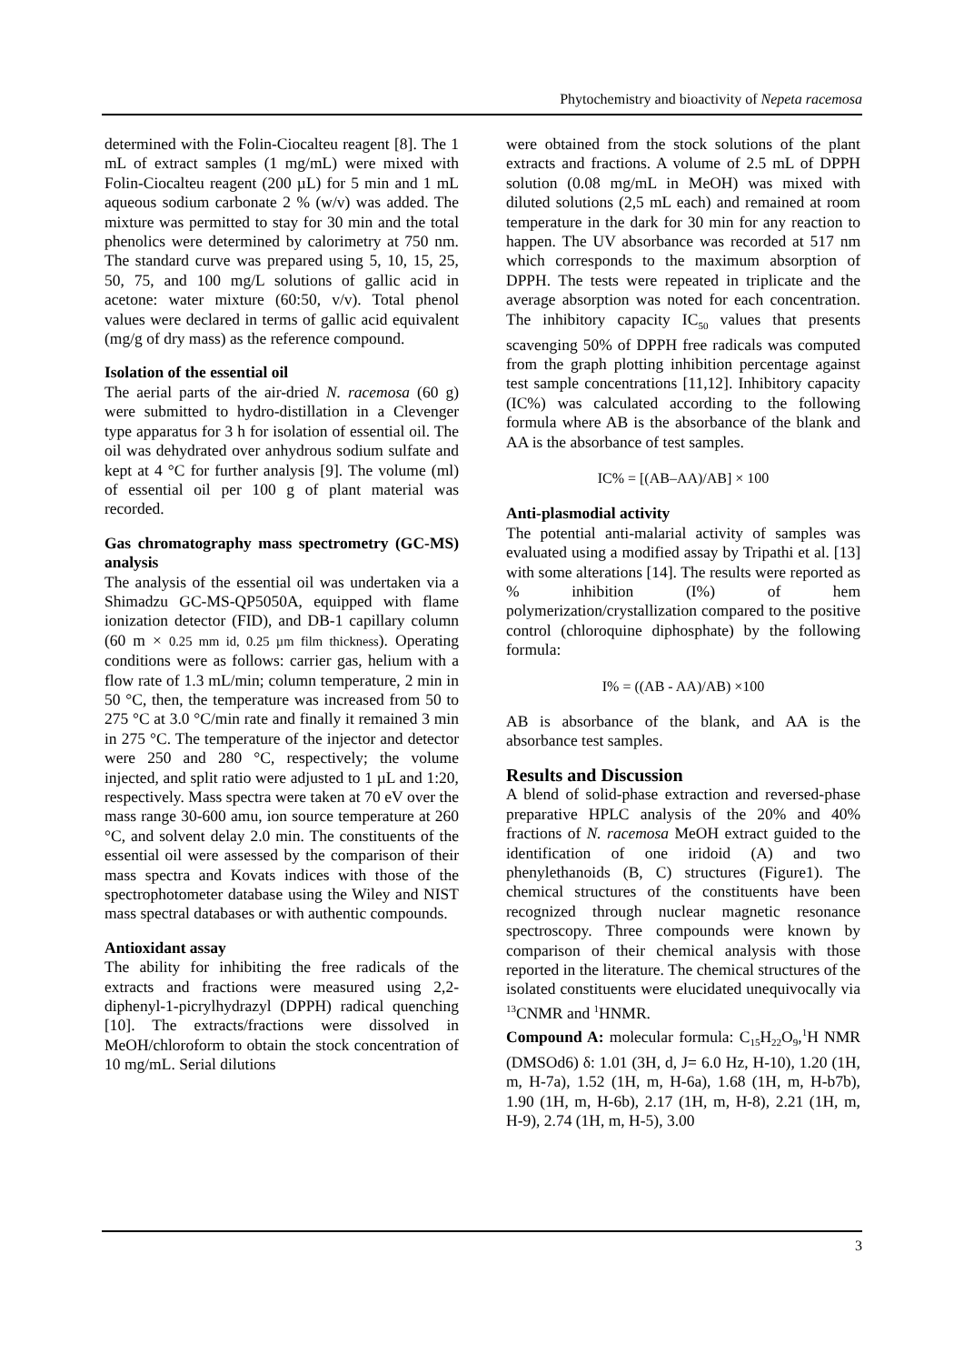Phytochemistry and bioactivity of Nepeta racemosa
determined with the Folin-Ciocalteu reagent [8]. The 1 mL of extract samples (1 mg/mL) were mixed with Folin-Ciocalteu reagent (200 µL) for 5 min and 1 mL aqueous sodium carbonate 2 % (w/v) was added. The mixture was permitted to stay for 30 min and the total phenolics were determined by calorimetry at 750 nm. The standard curve was prepared using 5, 10, 15, 25, 50, 75, and 100 mg/L solutions of gallic acid in acetone: water mixture (60:50, v/v). Total phenol values were declared in terms of gallic acid equivalent (mg/g of dry mass) as the reference compound.
Isolation of the essential oil
The aerial parts of the air-dried N. racemosa (60 g) were submitted to hydro-distillation in a Clevenger type apparatus for 3 h for isolation of essential oil. The oil was dehydrated over anhydrous sodium sulfate and kept at 4 °C for further analysis [9]. The volume (ml) of essential oil per 100 g of plant material was recorded.
Gas chromatography mass spectrometry (GC-MS) analysis
The analysis of the essential oil was undertaken via a Shimadzu GC-MS-QP5050A, equipped with flame ionization detector (FID), and DB-1 capillary column (60 m × 0.25 mm id, 0.25 µm film thickness). Operating conditions were as follows: carrier gas, helium with a flow rate of 1.3 mL/min; column temperature, 2 min in 50 °C, then, the temperature was increased from 50 to 275 °C at 3.0 °C/min rate and finally it remained 3 min in 275 °C. The temperature of the injector and detector were 250 and 280 °C, respectively; the volume injected, and split ratio were adjusted to 1 µL and 1:20, respectively. Mass spectra were taken at 70 eV over the mass range 30-600 amu, ion source temperature at 260 °C, and solvent delay 2.0 min. The constituents of the essential oil were assessed by the comparison of their mass spectra and Kovats indices with those of the spectrophotometer database using the Wiley and NIST mass spectral databases or with authentic compounds.
Antioxidant assay
The ability for inhibiting the free radicals of the extracts and fractions were measured using 2,2-diphenyl-1-picrylhydrazyl (DPPH) radical quenching [10]. The extracts/fractions were dissolved in MeOH/chloroform to obtain the stock concentration of 10 mg/mL. Serial dilutions
were obtained from the stock solutions of the plant extracts and fractions. A volume of 2.5 mL of DPPH solution (0.08 mg/mL in MeOH) was mixed with diluted solutions (2,5 mL each) and remained at room temperature in the dark for 30 min for any reaction to happen. The UV absorbance was recorded at 517 nm which corresponds to the maximum absorption of DPPH. The tests were repeated in triplicate and the average absorption was noted for each concentration. The inhibitory capacity IC<sub>50</sub> values that presents scavenging 50% of DPPH free radicals was computed from the graph plotting inhibition percentage against test sample concentrations [11,12]. Inhibitory capacity (IC%) was calculated according to the following formula where AB is the absorbance of the blank and AA is the absorbance of test samples.
IC% = [(AB–AA)/AB] × 100
Anti-plasmodial activity
The potential anti-malarial activity of samples was evaluated using a modified assay by Tripathi et al. [13] with some alterations [14]. The results were reported as % inhibition (I%) of hem polymerization/crystallization compared to the positive control (chloroquine diphosphate) by the following formula:
I% = ((AB - AA)/AB) ×100
AB is absorbance of the blank, and AA is the absorbance test samples.
Results and Discussion
A blend of solid-phase extraction and reversed-phase preparative HPLC analysis of the 20% and 40% fractions of N. racemosa MeOH extract guided to the identification of one iridoid (A) and two phenylethanoids (B, C) structures (Figure1). The chemical structures of the constituents have been recognized through nuclear magnetic resonance spectroscopy. Three compounds were known by comparison of their chemical analysis with those reported in the literature. The chemical structures of the isolated constituents were elucidated unequivocally via <sup>13</sup>CNMR and <sup>1</sup>HNMR.
Compound A: molecular formula: C<sub>15</sub>H<sub>22</sub>O<sub>9</sub>,<sup>1</sup>H NMR (DMSOd6) δ: 1.01 (3H, d, J= 6.0 Hz, H-10), 1.20 (1H, m, H-7a), 1.52 (1H, m, H-6a), 1.68 (1H, m, H-b7b), 1.90 (1H, m, H-6b), 2.17 (1H, m, H-8), 2.21 (1H, m, H-9), 2.74 (1H, m, H-5), 3.00
3